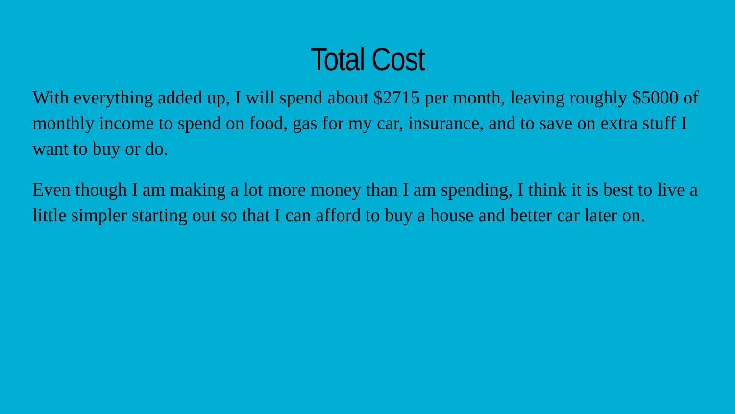Total Cost
With everything added up, I will spend about $2715 per month, leaving roughly $5000 of monthly income to spend on food, gas for my car, insurance, and to save on extra stuff I want to buy or do.
Even though I am making a lot more money than I am spending, I think it is best to live a little simpler starting out so that I can afford to buy a house and better car later on.